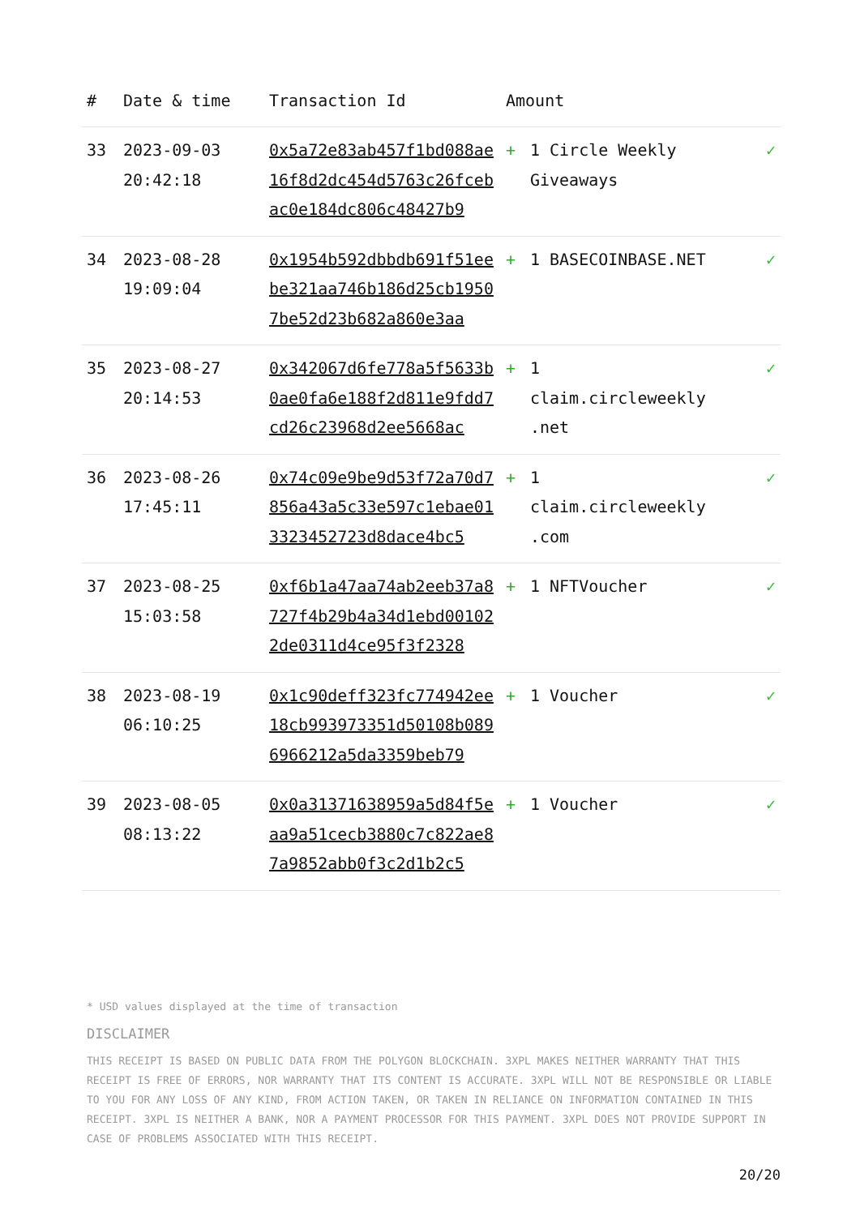| # | Date & time | Transaction Id | Amount | | |
| --- | --- | --- | --- | --- | --- |
| 33 | 2023-09-03 20:42:18 | 0x5a72e83ab457f1bd088ae16f8d2dc454d5763c26fcebac0e184dc806c48427b9 | + | 1 Circle Weekly Giveaways | ✓ |
| 34 | 2023-08-28 19:09:04 | 0x1954b592dbbdb691f51eebe321aa746b186d25cb19507be52d23b682a860e3aa | + | 1 BASECOINBASE.NET | ✓ |
| 35 | 2023-08-27 20:14:53 | 0x342067d6fe778a5f5633b0ae0fa6e188f2d811e9fdd7cd26c23968d2ee5668ac | + | 1 claim.circleweekly .net | ✓ |
| 36 | 2023-08-26 17:45:11 | 0x74c09e9be9d53f72a70d7856a43a5c33e597c1ebae013323452723d8dace4bc5 | + | 1 claim.circleweekly .com | ✓ |
| 37 | 2023-08-25 15:03:58 | 0xf6b1a47aa74ab2eeb37a8727f4b29b4a34d1ebd001022de0311d4ce95f3f2328 | + | 1 NFTVoucher | ✓ |
| 38 | 2023-08-19 06:10:25 | 0x1c90deff323fc774942ee18cb993973351d50108b0896966212a5da3359beb79 | + | 1 Voucher | ✓ |
| 39 | 2023-08-05 08:13:22 | 0x0a31371638959a5d84f5eaa9a51cecb3880c7c822ae87a9852abb0f3c2d1b2c5 | + | 1 Voucher | ✓ |
* USD values displayed at the time of transaction
DISCLAIMER
THIS RECEIPT IS BASED ON PUBLIC DATA FROM THE POLYGON BLOCKCHAIN. 3XPL MAKES NEITHER WARRANTY THAT THIS RECEIPT IS FREE OF ERRORS, NOR WARRANTY THAT ITS CONTENT IS ACCURATE. 3XPL WILL NOT BE RESPONSIBLE OR LIABLE TO YOU FOR ANY LOSS OF ANY KIND, FROM ACTION TAKEN, OR TAKEN IN RELIANCE ON INFORMATION CONTAINED IN THIS RECEIPT. 3XPL IS NEITHER A BANK, NOR A PAYMENT PROCESSOR FOR THIS PAYMENT. 3XPL DOES NOT PROVIDE SUPPORT IN CASE OF PROBLEMS ASSOCIATED WITH THIS RECEIPT.
20/20